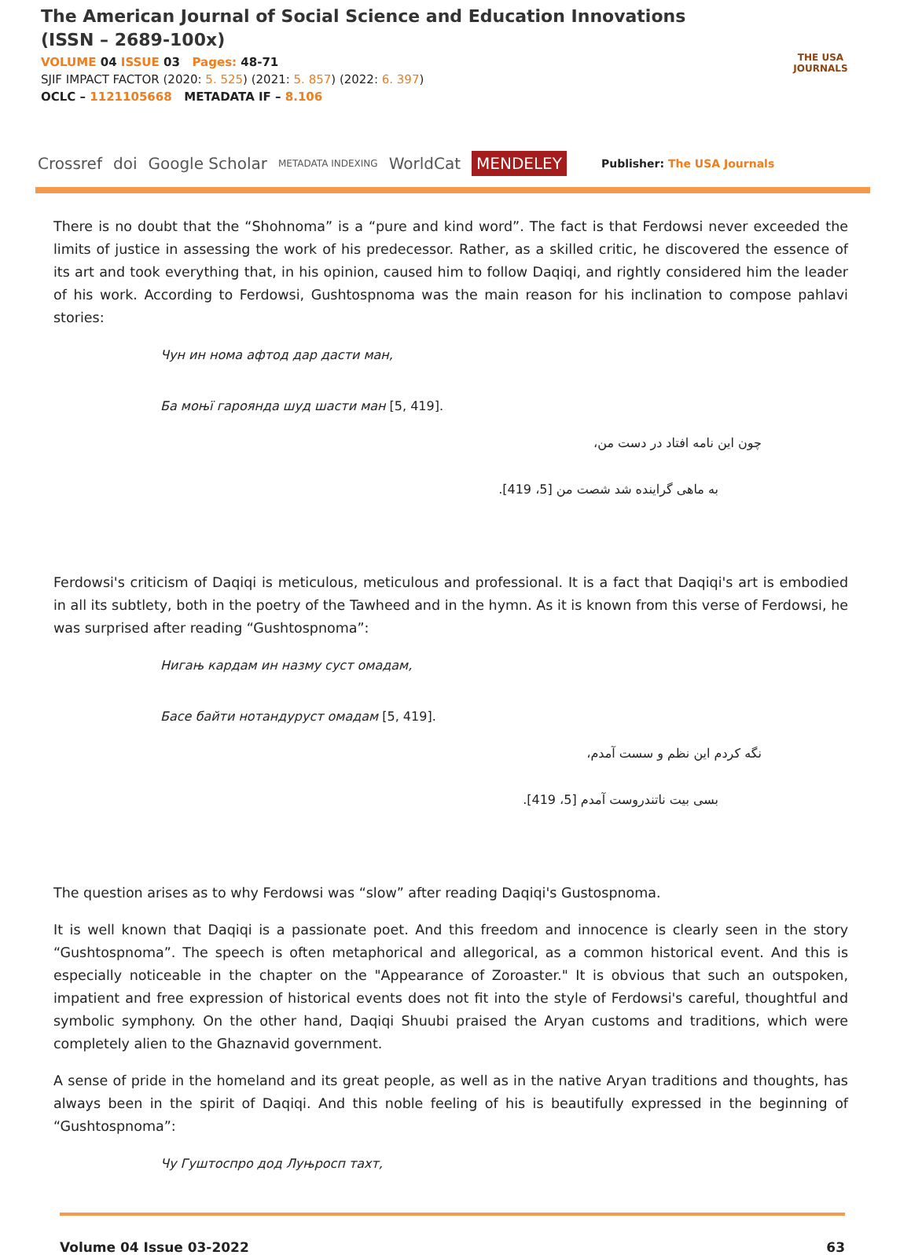The American Journal of Social Science and Education Innovations
(ISSN – 2689-100x)
VOLUME 04 ISSUE 03 Pages: 48-71
SJIF IMPACT FACTOR (2020: 5. 525) (2021: 5. 857) (2022: 6. 397)
OCLC – 1121105668 METADATA IF – 8.106
THE USA
JOURNALS
Crossref doi Google Scholar METADATA INDEXING WorldCat MENDELEY Publisher: The USA Journals
There is no doubt that the “Shohnoma” is a “pure and kind word”. The fact is that Ferdowsi never exceeded the limits of justice in assessing the work of his predecessor. Rather, as a skilled critic, he discovered the essence of its art and took everything that, in his opinion, caused him to follow Daqiqi, and rightly considered him the leader of his work. According to Ferdowsi, Gushtospnoma was the main reason for his inclination to compose pahlavi stories:
Чун ин нома афтод дар дасти ман,
Ба моњї гароянда шуд шасти ман [5, 419].
چون این نامه افتاد در دست من،
به ماهی گراینده شد شصت من [5، 419].
Ferdowsi's criticism of Daqiqi is meticulous, meticulous and professional. It is a fact that Daqiqi's art is embodied in all its subtlety, both in the poetry of the Tawheed and in the hymn. As it is known from this verse of Ferdowsi, he was surprised after reading “Gushtospnoma”:
Нигањ кардам ин назму суст омадам,
Басе байти нотандуруст омадам [5, 419].
نگه کردم این نظم و سست آمدم،
بسی بیت ناتندروست آمدم [5، 419].
The question arises as to why Ferdowsi was “slow” after reading Daqiqi's Gustospnoma.
It is well known that Daqiqi is a passionate poet. And this freedom and innocence is clearly seen in the story “Gushtospnoma”. The speech is often metaphorical and allegorical, as a common historical event. And this is especially noticeable in the chapter on the "Appearance of Zoroaster." It is obvious that such an outspoken, impatient and free expression of historical events does not fit into the style of Ferdowsi's careful, thoughtful and symbolic symphony. On the other hand, Daqiqi Shuubi praised the Aryan customs and traditions, which were completely alien to the Ghaznavid government.
A sense of pride in the homeland and its great people, as well as in the native Aryan traditions and thoughts, has always been in the spirit of Daqiqi. And this noble feeling of his is beautifully expressed in the beginning of “Gushtospnoma”:
Чу Гуштоспро дод Луњросп тахт,
Volume 04 Issue 03-2022 63